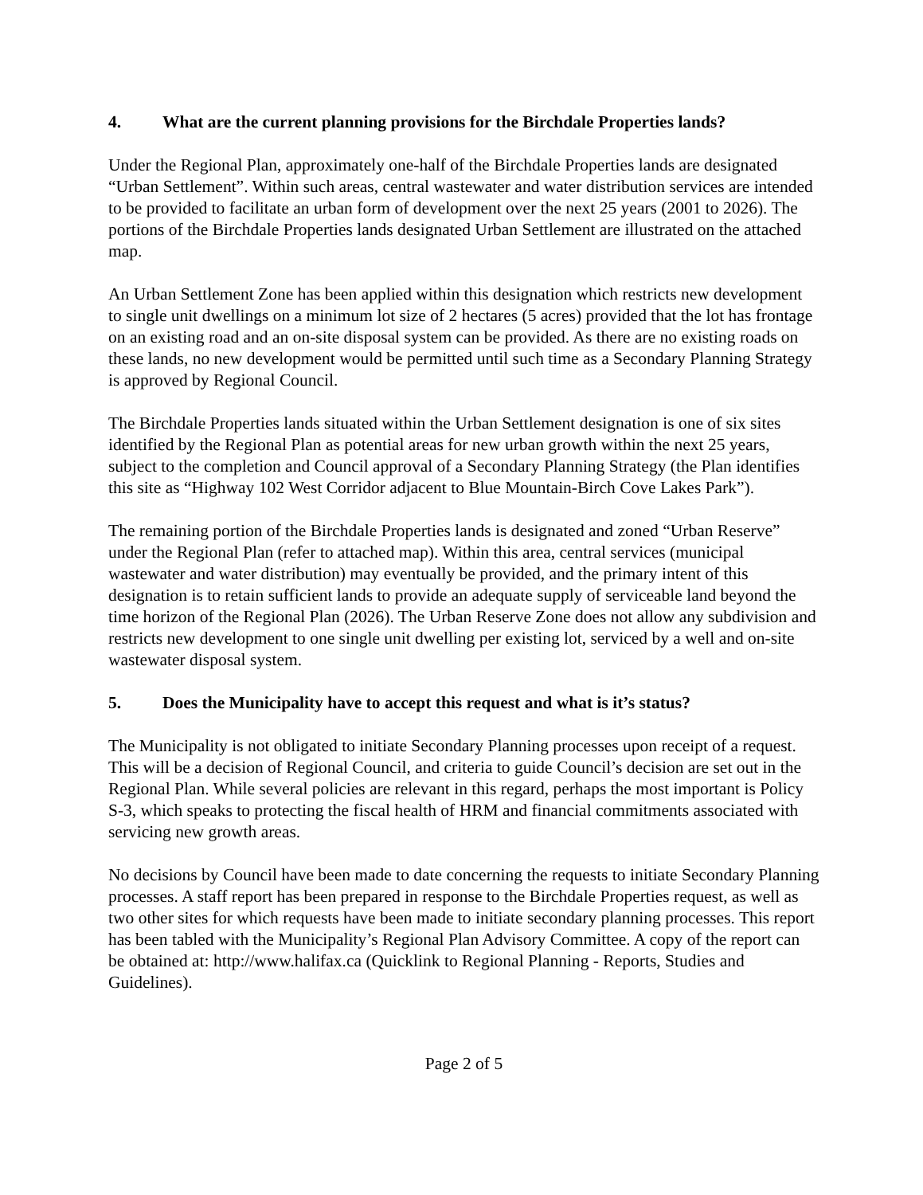4. What are the current planning provisions for the Birchdale Properties lands?
Under the Regional Plan, approximately one-half of the Birchdale Properties lands are designated “Urban Settlement”. Within such areas, central wastewater and water distribution services are intended to be provided to facilitate an urban form of development over the next 25 years (2001 to 2026). The portions of the Birchdale Properties lands designated Urban Settlement are illustrated on the attached map.
An Urban Settlement Zone has been applied within this designation which restricts new development to single unit dwellings on a minimum lot size of 2 hectares (5 acres) provided that the lot has frontage on an existing road and an on-site disposal system can be provided. As there are no existing roads on these lands, no new development would be permitted until such time as a Secondary Planning Strategy is approved by Regional Council.
The Birchdale Properties lands situated within the Urban Settlement designation is one of six sites identified by the Regional Plan as potential areas for new urban growth within the next 25 years, subject to the completion and Council approval of a Secondary Planning Strategy (the Plan identifies this site as “Highway 102 West Corridor adjacent to Blue Mountain-Birch Cove Lakes Park”).
The remaining portion of the Birchdale Properties lands is designated and zoned “Urban Reserve” under the Regional Plan (refer to attached map). Within this area, central services (municipal wastewater and water distribution) may eventually be provided, and the primary intent of this designation is to retain sufficient lands to provide an adequate supply of serviceable land beyond the time horizon of the Regional Plan (2026). The Urban Reserve Zone does not allow any subdivision and restricts new development to one single unit dwelling per existing lot, serviced by a well and on-site wastewater disposal system.
5. Does the Municipality have to accept this request and what is it’s status?
The Municipality is not obligated to initiate Secondary Planning processes upon receipt of a request. This will be a decision of Regional Council, and criteria to guide Council’s decision are set out in the Regional Plan. While several policies are relevant in this regard, perhaps the most important is Policy S-3, which speaks to protecting the fiscal health of HRM and financial commitments associated with servicing new growth areas.
No decisions by Council have been made to date concerning the requests to initiate Secondary Planning processes. A staff report has been prepared in response to the Birchdale Properties request, as well as two other sites for which requests have been made to initiate secondary planning processes. This report has been tabled with the Municipality’s Regional Plan Advisory Committee. A copy of the report can be obtained at: http://www.halifax.ca (Quicklink to Regional Planning - Reports, Studies and Guidelines).
Page 2 of 5